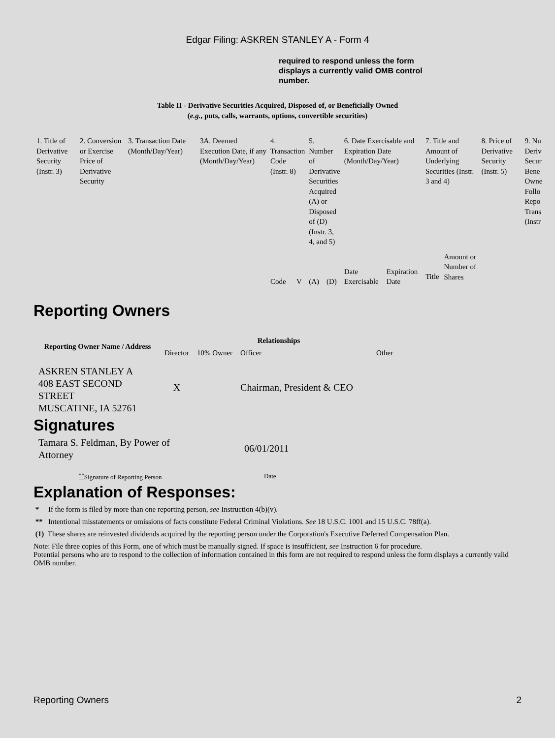Edgar Filing: ASKREN STANLEY A - Form 4
required to respond unless the form displays a currently valid OMB control number.
Table II - Derivative Securities Acquired, Disposed of, or Beneficially Owned
(e.g., puts, calls, warrants, options, convertible securities)
| 1. Title of Derivative Security (Instr. 3) | 2. Conversion or Exercise Price of Derivative Security | 3. Transaction Date (Month/Day/Year) | 3A. Deemed Execution Date, if any (Month/Day/Year) | 4. Transaction Code (Instr. 8) | | 5. Number of Derivative Securities Acquired (A) or Disposed of (D) (Instr. 3, 4, and 5) | | 6. Date Exercisable and Expiration Date (Month/Day/Year) | | 7. Title and Amount of Underlying Securities (Instr. 3 and 4) | | 8. Price of Derivative Security (Instr. 5) | 9. Nu Deriv Secur Bene Owne Follo Repo Trans (Instr |
| | | | | Code | V | (A) | (D) | Date Exercisable | Expiration Date | Title | Amount or Number of Shares | | |
Reporting Owners
| Reporting Owner Name / Address | Relationships | | | |
| --- | --- | --- | --- | --- |
| | Director | 10% Owner | Officer | Other |
| ASKREN STANLEY A 408 EAST SECOND STREET MUSCATINE, IA 52761 | X | | Chairman, President & CEO | |
Signatures
| Tamara S. Feldman, By Power of Attorney | 06/01/2011 |
| <sup>**</sup> Signature of Reporting Person | Date |
Explanation of Responses:
* If the form is filed by more than one reporting person, see Instruction 4(b)(v).
** Intentional misstatements or omissions of facts constitute Federal Criminal Violations. See 18 U.S.C. 1001 and 15 U.S.C. 78ff(a).
(1) These shares are reinvested dividends acquired by the reporting person under the Corporation's Executive Deferred Compensation Plan.
Note: File three copies of this Form, one of which must be manually signed. If space is insufficient, see Instruction 6 for procedure.
Potential persons who are to respond to the collection of information contained in this form are not required to respond unless the form displays a currently valid OMB number.
Reporting Owners 2